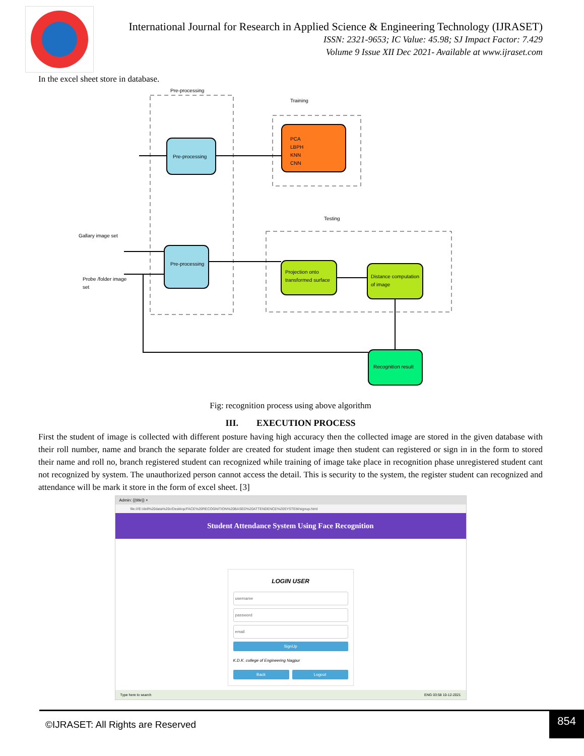International Journal for Research in Applied Science & Engineering Technology (IJRASET)
ISSN: 2321-9653; IC Value: 45.98; SJ Impact Factor: 7.429
Volume 9 Issue XII Dec 2021- Available at www.ijraset.com
In the excel sheet store in database.
Pre-processing
Training
Pre-processing
PCA
LBPH
KNN
CNN
Testing
Gallary image set
Probe /folder image
set
Pre-processing
Projection onto
transformed surface
Distance computation
of image
Recognition result
Fig: recognition process using above algorithm
III. EXECUTION PROCESS
First the student of image is collected with different posture having high accuracy then the collected image are stored in the given database with their roll number, name and branch the separate folder are created for student image then student can registered or sign in in the form to stored their name and roll no, branch registered student can recognized while training of image take place in recognition phase unregistered student cant not recognized by system. The unauthorized person cannot access the detail. This is security to the system, the register student can recognized and attendance will be mark it store in the form of excel sheet. [3]
Admin: {{title}} ×
file:///E:/dell%20data%20c/Desktop/FACE%20RECOGNITION%20BASED%20ATTENDENCE%20SYSTEM/signup.html
Student Attendance System Using Face Recognition
LOGIN USER
username
password
email
SignUp
K.D.K. college of Engineering Nagpur
Back Logout
Type here to search ENG 03:58 10-12-2021
©IJRASET: All Rights are Reserved
854